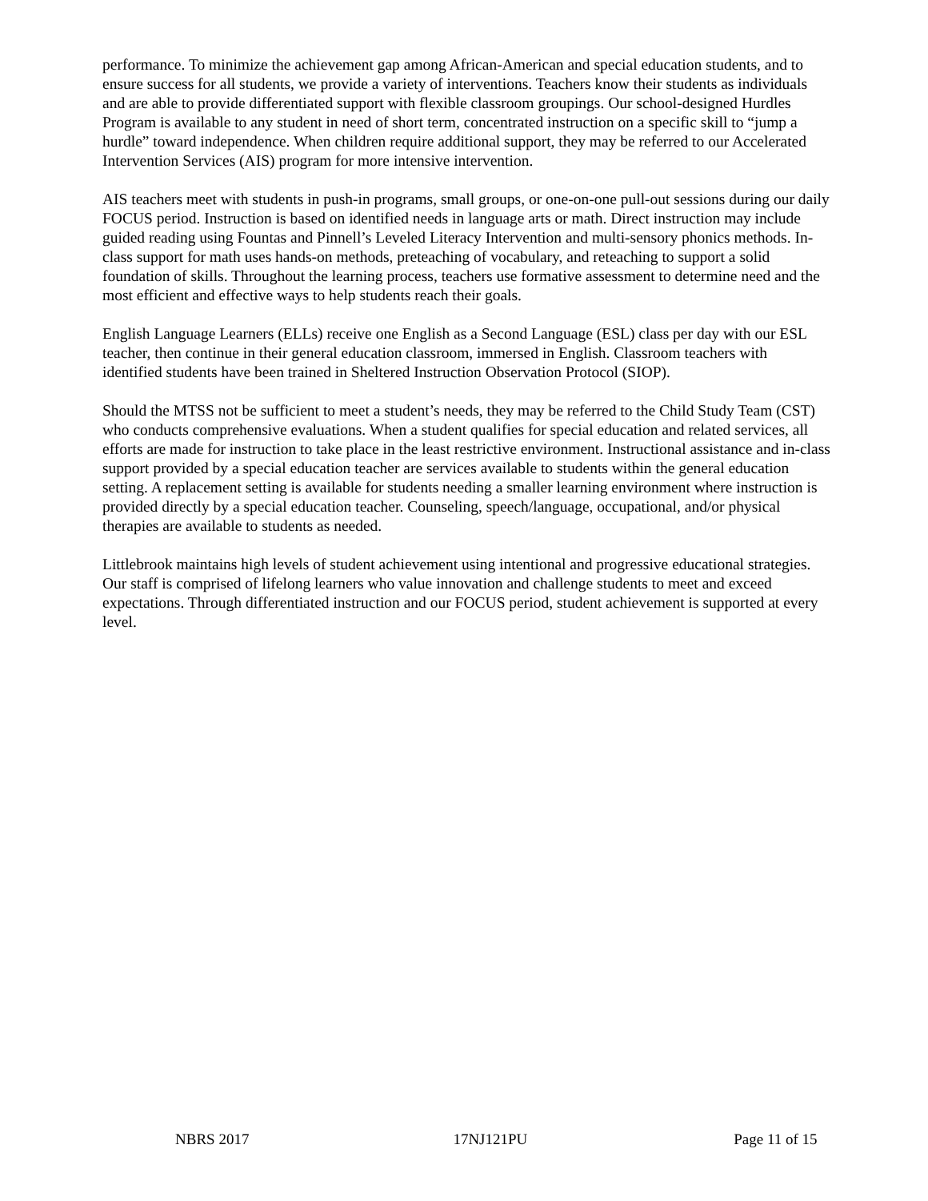performance. To minimize the achievement gap among African-American and special education students, and to ensure success for all students, we provide a variety of interventions. Teachers know their students as individuals and are able to provide differentiated support with flexible classroom groupings. Our school-designed Hurdles Program is available to any student in need of short term, concentrated instruction on a specific skill to “jump a hurdle” toward independence. When children require additional support, they may be referred to our Accelerated Intervention Services (AIS) program for more intensive intervention.
AIS teachers meet with students in push-in programs, small groups, or one-on-one pull-out sessions during our daily FOCUS period. Instruction is based on identified needs in language arts or math. Direct instruction may include guided reading using Fountas and Pinnell’s Leveled Literacy Intervention and multi-sensory phonics methods. In-class support for math uses hands-on methods, preteaching of vocabulary, and reteaching to support a solid foundation of skills. Throughout the learning process, teachers use formative assessment to determine need and the most efficient and effective ways to help students reach their goals.
English Language Learners (ELLs) receive one English as a Second Language (ESL) class per day with our ESL teacher, then continue in their general education classroom, immersed in English. Classroom teachers with identified students have been trained in Sheltered Instruction Observation Protocol (SIOP).
Should the MTSS not be sufficient to meet a student’s needs, they may be referred to the Child Study Team (CST) who conducts comprehensive evaluations. When a student qualifies for special education and related services, all efforts are made for instruction to take place in the least restrictive environment. Instructional assistance and in-class support provided by a special education teacher are services available to students within the general education setting. A replacement setting is available for students needing a smaller learning environment where instruction is provided directly by a special education teacher. Counseling, speech/language, occupational, and/or physical therapies are available to students as needed.
Littlebrook maintains high levels of student achievement using intentional and progressive educational strategies. Our staff is comprised of lifelong learners who value innovation and challenge students to meet and exceed expectations. Through differentiated instruction and our FOCUS period, student achievement is supported at every level.
NBRS 2017 17NJ121PU Page 11 of 15